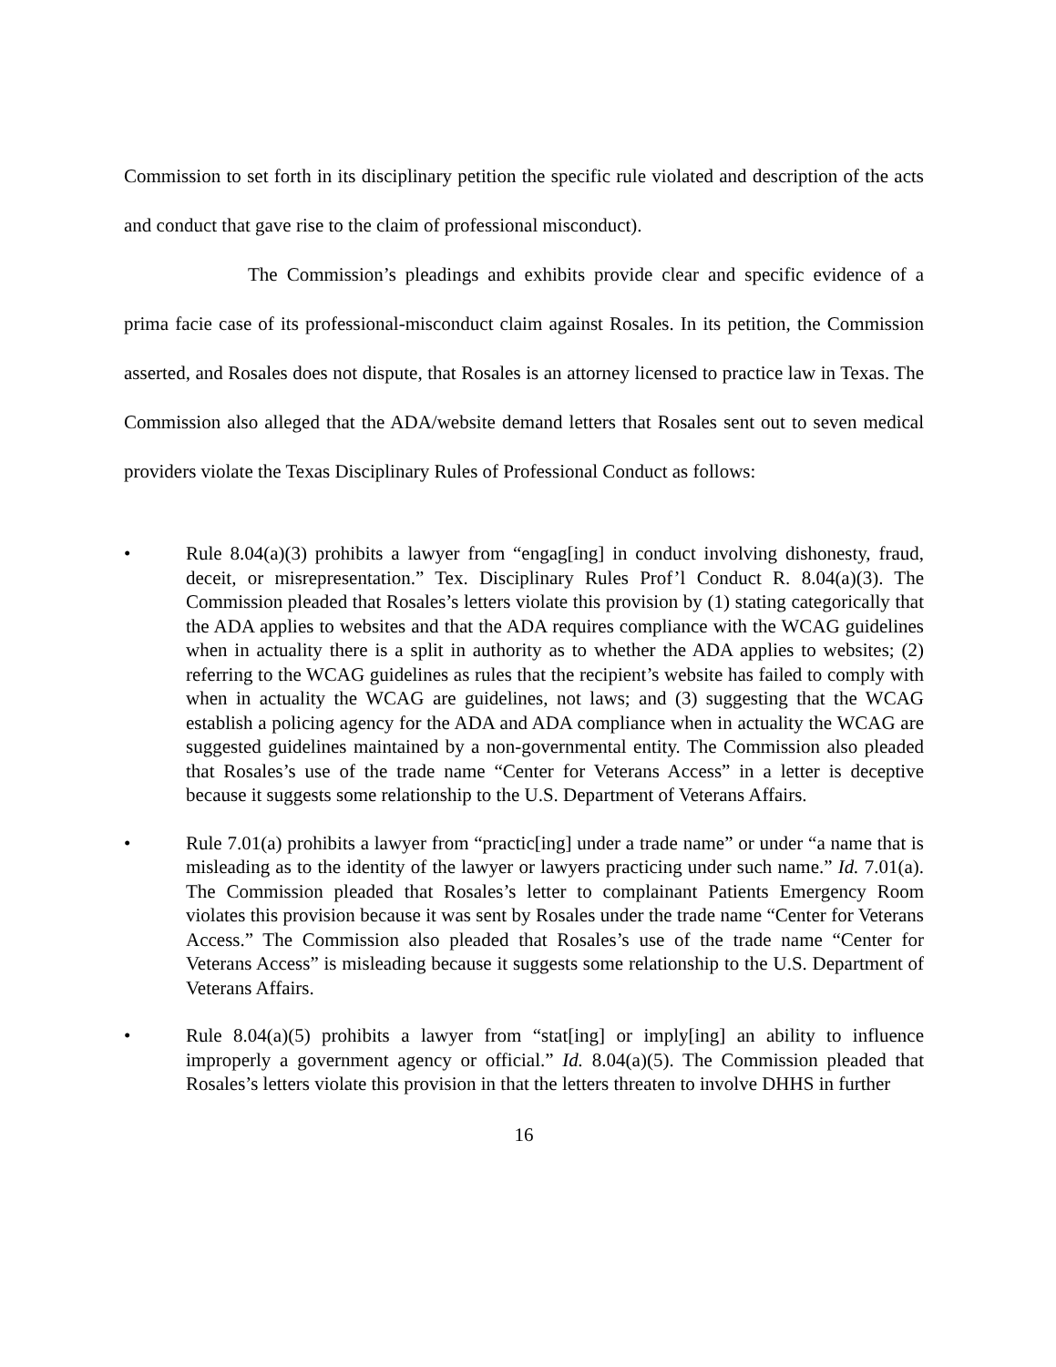Commission to set forth in its disciplinary petition the specific rule violated and description of the acts and conduct that gave rise to the claim of professional misconduct).
The Commission’s pleadings and exhibits provide clear and specific evidence of a prima facie case of its professional-misconduct claim against Rosales. In its petition, the Commission asserted, and Rosales does not dispute, that Rosales is an attorney licensed to practice law in Texas. The Commission also alleged that the ADA/website demand letters that Rosales sent out to seven medical providers violate the Texas Disciplinary Rules of Professional Conduct as follows:
• Rule 8.04(a)(3) prohibits a lawyer from “engag[ing] in conduct involving dishonesty, fraud, deceit, or misrepresentation.” Tex. Disciplinary Rules Prof’l Conduct R. 8.04(a)(3). The Commission pleaded that Rosales’s letters violate this provision by (1) stating categorically that the ADA applies to websites and that the ADA requires compliance with the WCAG guidelines when in actuality there is a split in authority as to whether the ADA applies to websites; (2) referring to the WCAG guidelines as rules that the recipient’s website has failed to comply with when in actuality the WCAG are guidelines, not laws; and (3) suggesting that the WCAG establish a policing agency for the ADA and ADA compliance when in actuality the WCAG are suggested guidelines maintained by a non-governmental entity. The Commission also pleaded that Rosales’s use of the trade name “Center for Veterans Access” in a letter is deceptive because it suggests some relationship to the U.S. Department of Veterans Affairs.
• Rule 7.01(a) prohibits a lawyer from “practic[ing] under a trade name” or under “a name that is misleading as to the identity of the lawyer or lawyers practicing under such name.” Id. 7.01(a). The Commission pleaded that Rosales’s letter to complainant Patients Emergency Room violates this provision because it was sent by Rosales under the trade name “Center for Veterans Access.” The Commission also pleaded that Rosales’s use of the trade name “Center for Veterans Access” is misleading because it suggests some relationship to the U.S. Department of Veterans Affairs.
• Rule 8.04(a)(5) prohibits a lawyer from “stat[ing] or imply[ing] an ability to influence improperly a government agency or official.” Id. 8.04(a)(5). The Commission pleaded that Rosales’s letters violate this provision in that the letters threaten to involve DHHS in further
16